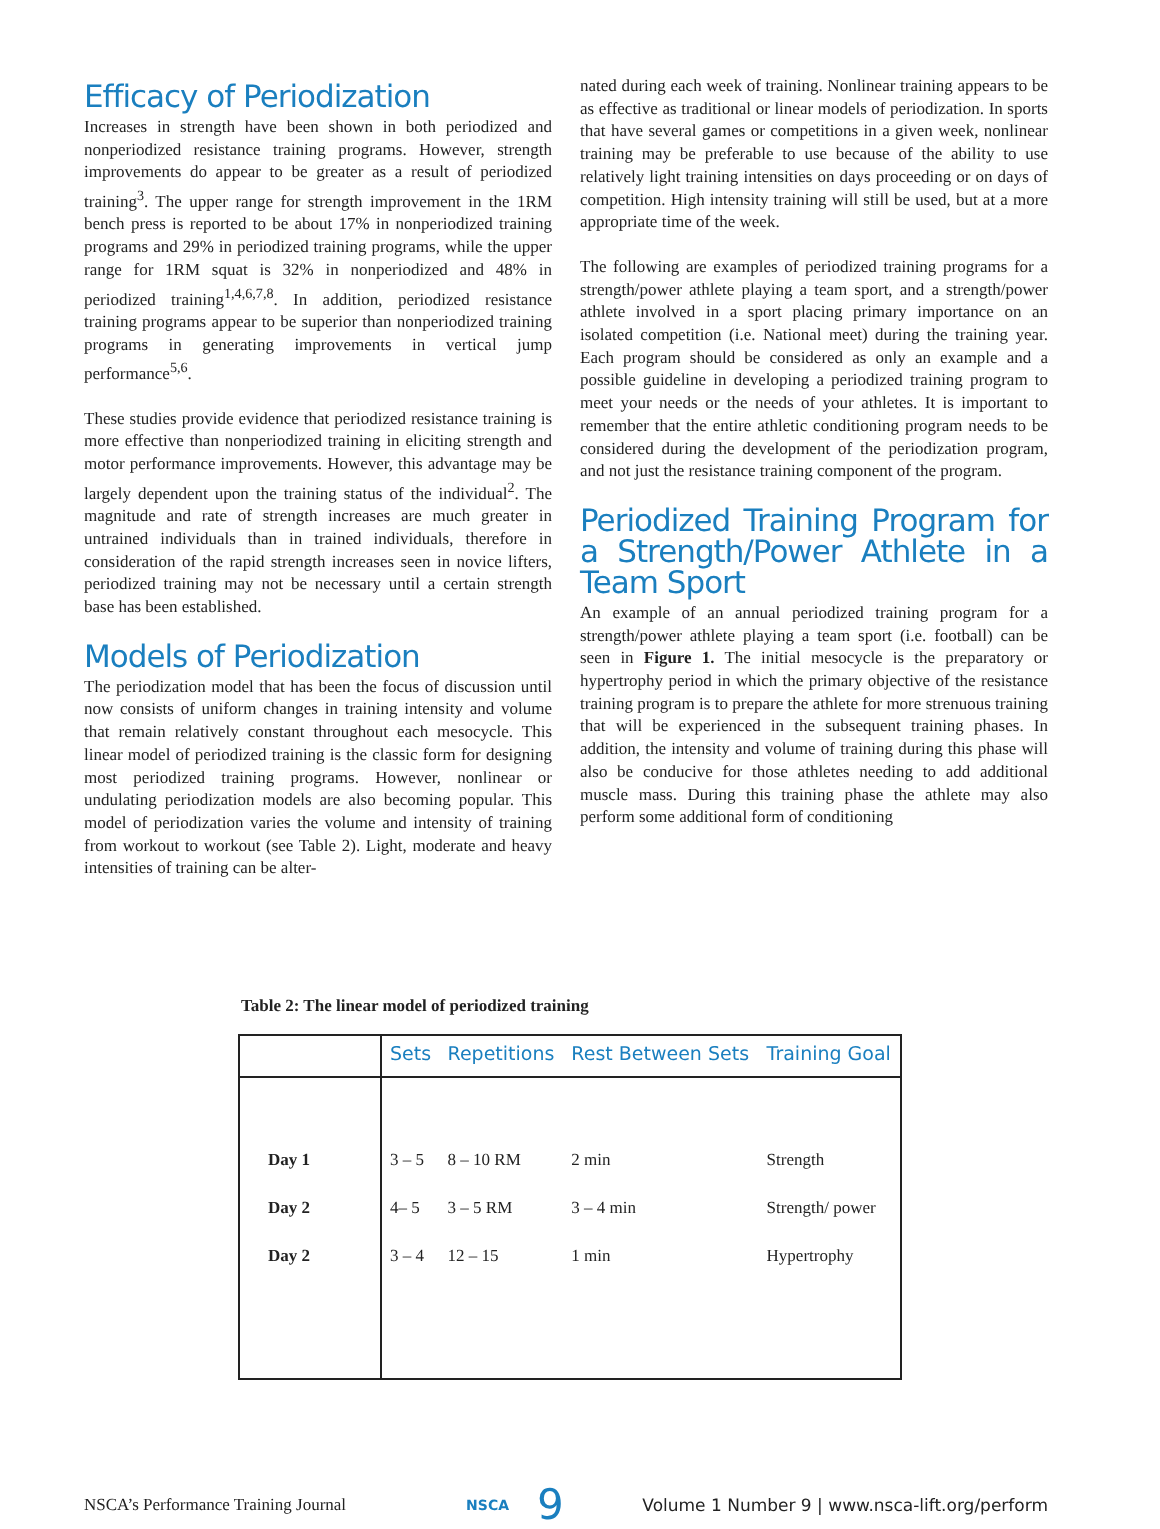Efficacy of Periodization
Increases in strength have been shown in both periodized and nonperiodized resistance training programs. However, strength improvements do appear to be greater as a result of periodized training<sup>3</sup>. The upper range for strength improvement in the 1RM bench press is reported to be about 17% in nonperiodized training programs and 29% in periodized training programs, while the upper range for 1RM squat is 32% in nonperiodized and 48% in periodized training<sup>1,4,6,7,8</sup>. In addition, periodized resistance training programs appear to be superior than nonperiodized training programs in generating improvements in vertical jump performance<sup>5,6</sup>.
These studies provide evidence that periodized resistance training is more effective than nonperiodized training in eliciting strength and motor performance improvements. However, this advantage may be largely dependent upon the training status of the individual<sup>2</sup>. The magnitude and rate of strength increases are much greater in untrained individuals than in trained individuals, therefore in consideration of the rapid strength increases seen in novice lifters, periodized training may not be necessary until a certain strength base has been established.
Models of Periodization
The periodization model that has been the focus of discussion until now consists of uniform changes in training intensity and volume that remain relatively constant throughout each mesocycle. This linear model of periodized training is the classic form for designing most periodized training programs. However, nonlinear or undulating periodization models are also becoming popular. This model of periodization varies the volume and intensity of training from workout to workout (see Table 2). Light, moderate and heavy intensities of training can be alter-
nated during each week of training. Nonlinear training appears to be as effective as traditional or linear models of periodization. In sports that have several games or competitions in a given week, nonlinear training may be preferable to use because of the ability to use relatively light training intensities on days proceeding or on days of competition. High intensity training will still be used, but at a more appropriate time of the week.
The following are examples of periodized training programs for a strength/power athlete playing a team sport, and a strength/power athlete involved in a sport placing primary importance on an isolated competition (i.e. National meet) during the training year. Each program should be considered as only an example and a possible guideline in developing a periodized training program to meet your needs or the needs of your athletes. It is important to remember that the entire athletic conditioning program needs to be considered during the development of the periodization program, and not just the resistance training component of the program.
Periodized Training Program for a Strength/Power Athlete in a Team Sport
An example of an annual periodized training program for a strength/power athlete playing a team sport (i.e. football) can be seen in Figure 1. The initial mesocycle is the preparatory or hypertrophy period in which the primary objective of the resistance training program is to prepare the athlete for more strenuous training that will be experienced in the subsequent training phases. In addition, the intensity and volume of training during this phase will also be conducive for those athletes needing to add additional muscle mass. During this training phase the athlete may also perform some additional form of conditioning
Table 2: The linear model of periodized training
| | Sets | Repetitions | Rest Between Sets | Training Goal |
| --- | --- | --- | --- | --- |
| Day 1 | 3 – 5 | 8 – 10 RM | 2 min | Strength |
| Day 2 | 4– 5 | 3 – 5 RM | 3 – 4 min | Strength/ power |
| Day 2 | 3 – 4 | 12 – 15 | 1 min | Hypertrophy |
NSCA’s Performance Training Journal NSCA 9 Volume 1 Number 9 | www.nsca-lift.org/perform